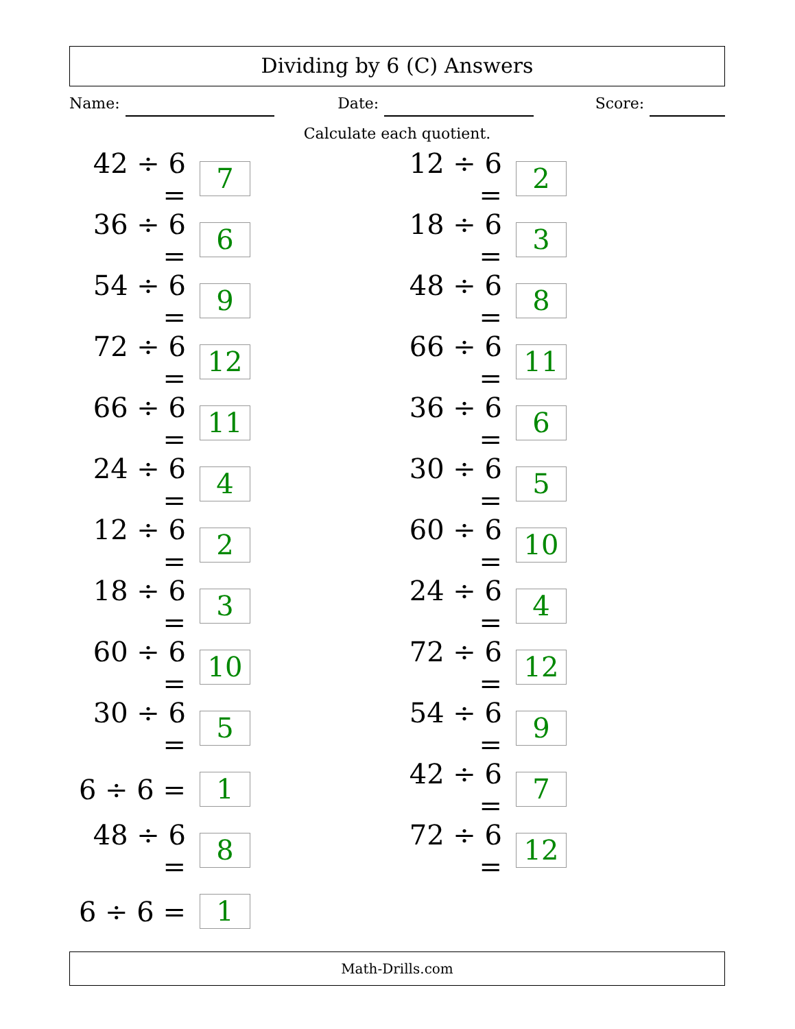Dividing by 6 (C) Answers
Name: Date: Score:
Calculate each quotient.
42 ÷ 6 = 7
12 ÷ 6 = 2
36 ÷ 6 = 6
18 ÷ 6 = 3
54 ÷ 6 = 9
48 ÷ 6 = 8
72 ÷ 6 = 12
66 ÷ 6 = 11
66 ÷ 6 = 11
36 ÷ 6 = 6
24 ÷ 6 = 4
30 ÷ 6 = 5
12 ÷ 6 = 2
60 ÷ 6 = 10
18 ÷ 6 = 3
24 ÷ 6 = 4
60 ÷ 6 = 10
72 ÷ 6 = 12
30 ÷ 6 = 5
54 ÷ 6 = 9
6 ÷ 6 = 1
42 ÷ 6 = 7
48 ÷ 6 = 8
72 ÷ 6 = 12
6 ÷ 6 = 1
Math-Drills.com